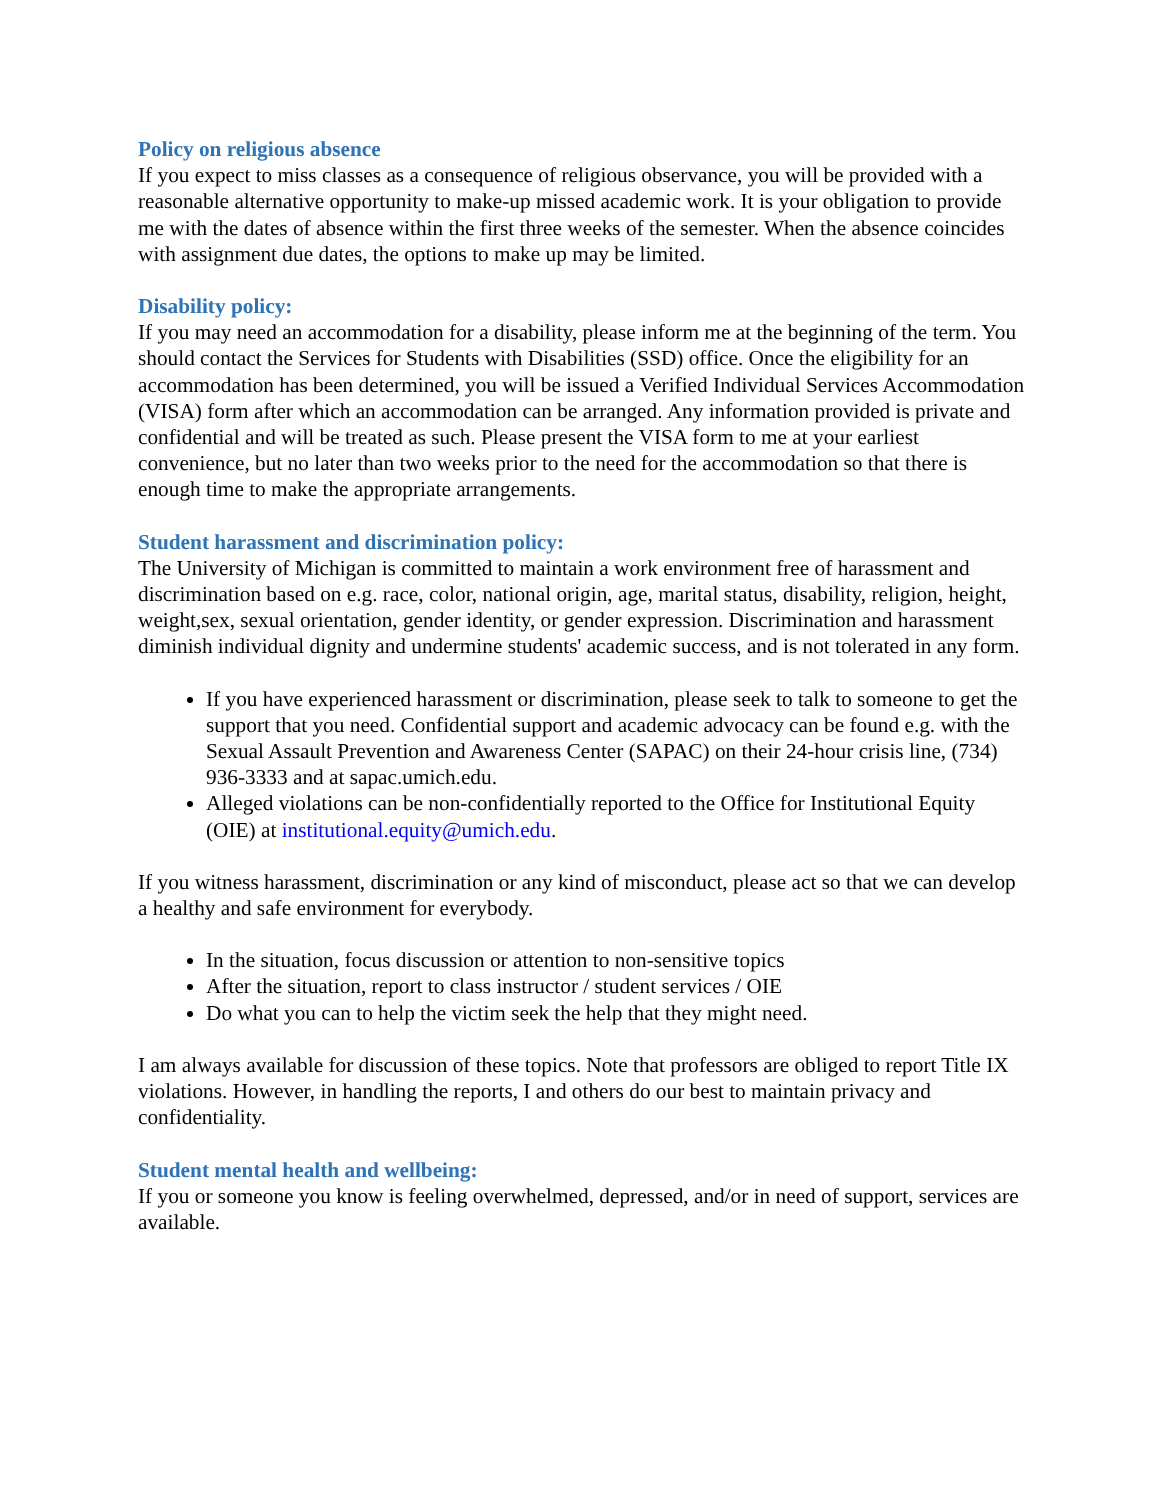Policy on religious absence
If you expect to miss classes as a consequence of religious observance, you will be provided with a reasonable alternative opportunity to make-up missed academic work. It is your obligation to provide me with the dates of absence within the first three weeks of the semester. When the absence coincides with assignment due dates, the options to make up may be limited.
Disability policy:
If you may need an accommodation for a disability, please inform me at the beginning of the term. You should contact the Services for Students with Disabilities (SSD) office. Once the eligibility for an accommodation has been determined, you will be issued a Verified Individual Services Accommodation (VISA) form after which an accommodation can be arranged. Any information provided is private and confidential and will be treated as such. Please present the VISA form to me at your earliest convenience, but no later than two weeks prior to the need for the accommodation so that there is enough time to make the appropriate arrangements.
Student harassment and discrimination policy:
The University of Michigan is committed to maintain a work environment free of harassment and discrimination based on e.g. race, color, national origin, age, marital status, disability, religion, height, weight,sex, sexual orientation, gender identity, or gender expression. Discrimination and harassment diminish individual dignity and undermine students' academic success, and is not tolerated in any form.
If you have experienced harassment or discrimination, please seek to talk to someone to get the support that you need. Confidential support and academic advocacy can be found e.g. with the Sexual Assault Prevention and Awareness Center (SAPAC) on their 24-hour crisis line, (734) 936-3333 and at sapac.umich.edu.
Alleged violations can be non-confidentially reported to the Office for Institutional Equity (OIE) at institutional.equity@umich.edu.
If you witness harassment, discrimination or any kind of misconduct, please act so that we can develop a healthy and safe environment for everybody.
In the situation, focus discussion or attention to non-sensitive topics
After the situation, report to class instructor / student services / OIE
Do what you can to help the victim seek the help that they might need.
I am always available for discussion of these topics. Note that professors are obliged to report Title IX violations. However, in handling the reports, I and others do our best to maintain privacy and confidentiality.
Student mental health and wellbeing:
If you or someone you know is feeling overwhelmed, depressed, and/or in need of support, services are available.